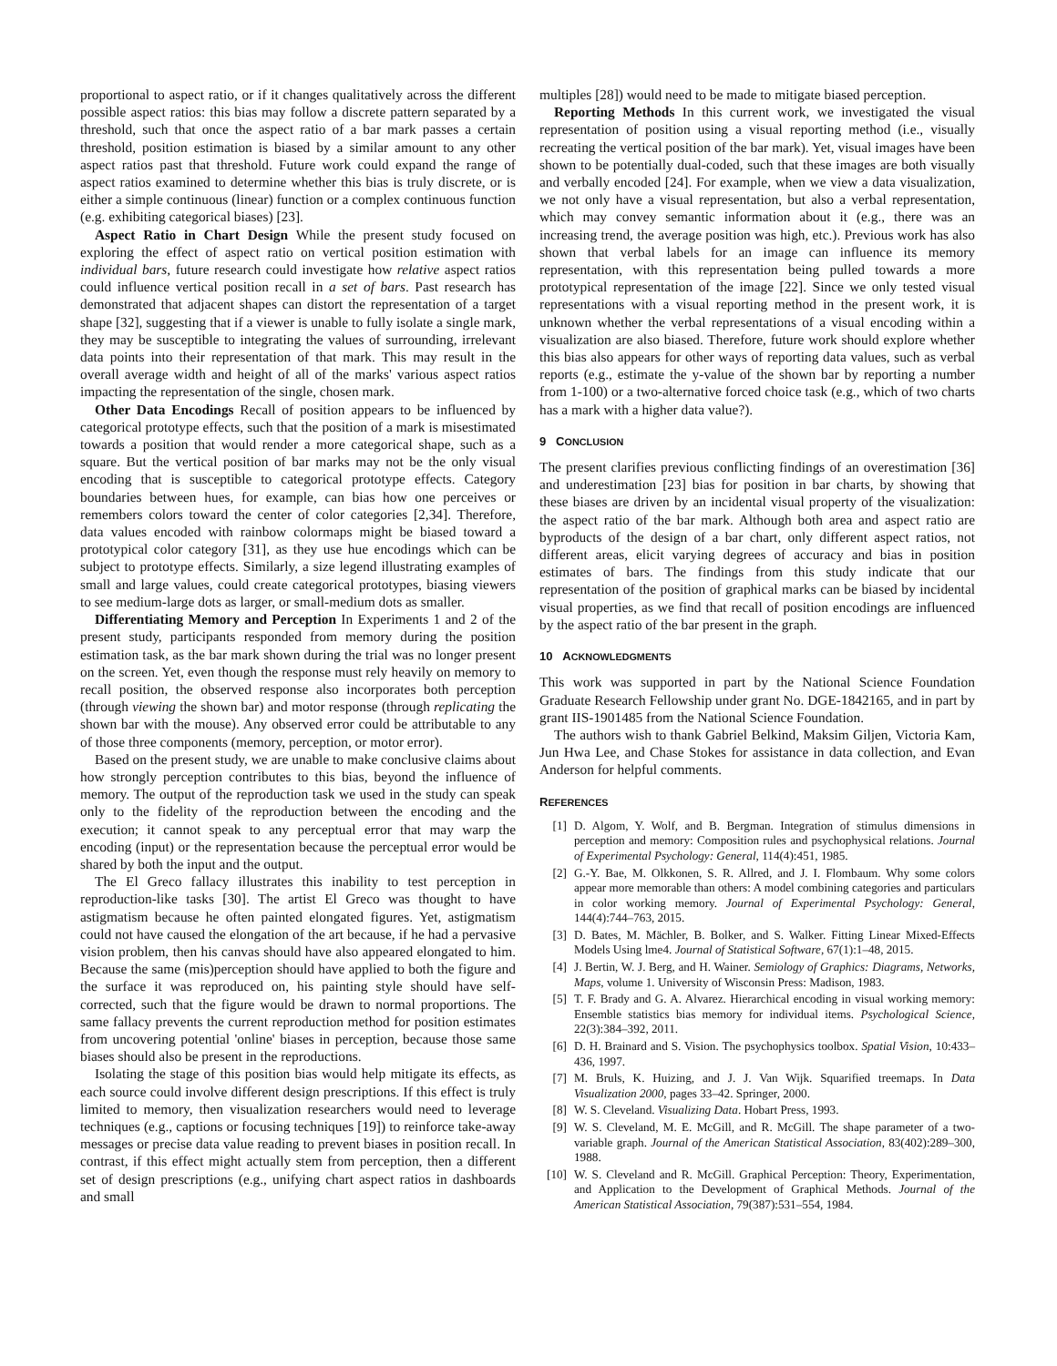proportional to aspect ratio, or if it changes qualitatively across the different possible aspect ratios: this bias may follow a discrete pattern separated by a threshold, such that once the aspect ratio of a bar mark passes a certain threshold, position estimation is biased by a similar amount to any other aspect ratios past that threshold. Future work could expand the range of aspect ratios examined to determine whether this bias is truly discrete, or is either a simple continuous (linear) function or a complex continuous function (e.g. exhibiting categorical biases) [23].
Aspect Ratio in Chart Design While the present study focused on exploring the effect of aspect ratio on vertical position estimation with individual bars, future research could investigate how relative aspect ratios could influence vertical position recall in a set of bars. Past research has demonstrated that adjacent shapes can distort the representation of a target shape [32], suggesting that if a viewer is unable to fully isolate a single mark, they may be susceptible to integrating the values of surrounding, irrelevant data points into their representation of that mark. This may result in the overall average width and height of all of the marks' various aspect ratios impacting the representation of the single, chosen mark.
Other Data Encodings Recall of position appears to be influenced by categorical prototype effects, such that the position of a mark is misestimated towards a position that would render a more categorical shape, such as a square. But the vertical position of bar marks may not be the only visual encoding that is susceptible to categorical prototype effects. Category boundaries between hues, for example, can bias how one perceives or remembers colors toward the center of color categories [2,34]. Therefore, data values encoded with rainbow colormaps might be biased toward a prototypical color category [31], as they use hue encodings which can be subject to prototype effects. Similarly, a size legend illustrating examples of small and large values, could create categorical prototypes, biasing viewers to see medium-large dots as larger, or small-medium dots as smaller.
Differentiating Memory and Perception In Experiments 1 and 2 of the present study, participants responded from memory during the position estimation task, as the bar mark shown during the trial was no longer present on the screen. Yet, even though the response must rely heavily on memory to recall position, the observed response also incorporates both perception (through viewing the shown bar) and motor response (through replicating the shown bar with the mouse). Any observed error could be attributable to any of those three components (memory, perception, or motor error).
Based on the present study, we are unable to make conclusive claims about how strongly perception contributes to this bias, beyond the influence of memory. The output of the reproduction task we used in the study can speak only to the fidelity of the reproduction between the encoding and the execution; it cannot speak to any perceptual error that may warp the encoding (input) or the representation because the perceptual error would be shared by both the input and the output.
The El Greco fallacy illustrates this inability to test perception in reproduction-like tasks [30]. The artist El Greco was thought to have astigmatism because he often painted elongated figures. Yet, astigmatism could not have caused the elongation of the art because, if he had a pervasive vision problem, then his canvas should have also appeared elongated to him. Because the same (mis)perception should have applied to both the figure and the surface it was reproduced on, his painting style should have self-corrected, such that the figure would be drawn to normal proportions. The same fallacy prevents the current reproduction method for position estimates from uncovering potential 'online' biases in perception, because those same biases should also be present in the reproductions.
Isolating the stage of this position bias would help mitigate its effects, as each source could involve different design prescriptions. If this effect is truly limited to memory, then visualization researchers would need to leverage techniques (e.g., captions or focusing techniques [19]) to reinforce take-away messages or precise data value reading to prevent biases in position recall. In contrast, if this effect might actually stem from perception, then a different set of design prescriptions (e.g., unifying chart aspect ratios in dashboards and small
multiples [28]) would need to be made to mitigate biased perception.
Reporting Methods In this current work, we investigated the visual representation of position using a visual reporting method (i.e., visually recreating the vertical position of the bar mark). Yet, visual images have been shown to be potentially dual-coded, such that these images are both visually and verbally encoded [24]. For example, when we view a data visualization, we not only have a visual representation, but also a verbal representation, which may convey semantic information about it (e.g., there was an increasing trend, the average position was high, etc.). Previous work has also shown that verbal labels for an image can influence its memory representation, with this representation being pulled towards a more prototypical representation of the image [22]. Since we only tested visual representations with a visual reporting method in the present work, it is unknown whether the verbal representations of a visual encoding within a visualization are also biased. Therefore, future work should explore whether this bias also appears for other ways of reporting data values, such as verbal reports (e.g., estimate the y-value of the shown bar by reporting a number from 1-100) or a two-alternative forced choice task (e.g., which of two charts has a mark with a higher data value?).
9 CONCLUSION
The present clarifies previous conflicting findings of an overestimation [36] and underestimation [23] bias for position in bar charts, by showing that these biases are driven by an incidental visual property of the visualization: the aspect ratio of the bar mark. Although both area and aspect ratio are byproducts of the design of a bar chart, only different aspect ratios, not different areas, elicit varying degrees of accuracy and bias in position estimates of bars. The findings from this study indicate that our representation of the position of graphical marks can be biased by incidental visual properties, as we find that recall of position encodings are influenced by the aspect ratio of the bar present in the graph.
10 ACKNOWLEDGMENTS
This work was supported in part by the National Science Foundation Graduate Research Fellowship under grant No. DGE-1842165, and in part by grant IIS-1901485 from the National Science Foundation.
The authors wish to thank Gabriel Belkind, Maksim Giljen, Victoria Kam, Jun Hwa Lee, and Chase Stokes for assistance in data collection, and Evan Anderson for helpful comments.
REFERENCES
[1] D. Algom, Y. Wolf, and B. Bergman. Integration of stimulus dimensions in perception and memory: Composition rules and psychophysical relations. Journal of Experimental Psychology: General, 114(4):451, 1985.
[2] G.-Y. Bae, M. Olkkonen, S. R. Allred, and J. I. Flombaum. Why some colors appear more memorable than others: A model combining categories and particulars in color working memory. Journal of Experimental Psychology: General, 144(4):744–763, 2015.
[3] D. Bates, M. Mächler, B. Bolker, and S. Walker. Fitting Linear Mixed-Effects Models Using lme4. Journal of Statistical Software, 67(1):1–48, 2015.
[4] J. Bertin, W. J. Berg, and H. Wainer. Semiology of Graphics: Diagrams, Networks, Maps, volume 1. University of Wisconsin Press: Madison, 1983.
[5] T. F. Brady and G. A. Alvarez. Hierarchical encoding in visual working memory: Ensemble statistics bias memory for individual items. Psychological Science, 22(3):384–392, 2011.
[6] D. H. Brainard and S. Vision. The psychophysics toolbox. Spatial Vision, 10:433–436, 1997.
[7] M. Bruls, K. Huizing, and J. J. Van Wijk. Squarified treemaps. In Data Visualization 2000, pages 33–42. Springer, 2000.
[8] W. S. Cleveland. Visualizing Data. Hobart Press, 1993.
[9] W. S. Cleveland, M. E. McGill, and R. McGill. The shape parameter of a two-variable graph. Journal of the American Statistical Association, 83(402):289–300, 1988.
[10] W. S. Cleveland and R. McGill. Graphical Perception: Theory, Experimentation, and Application to the Development of Graphical Methods. Journal of the American Statistical Association, 79(387):531–554, 1984.